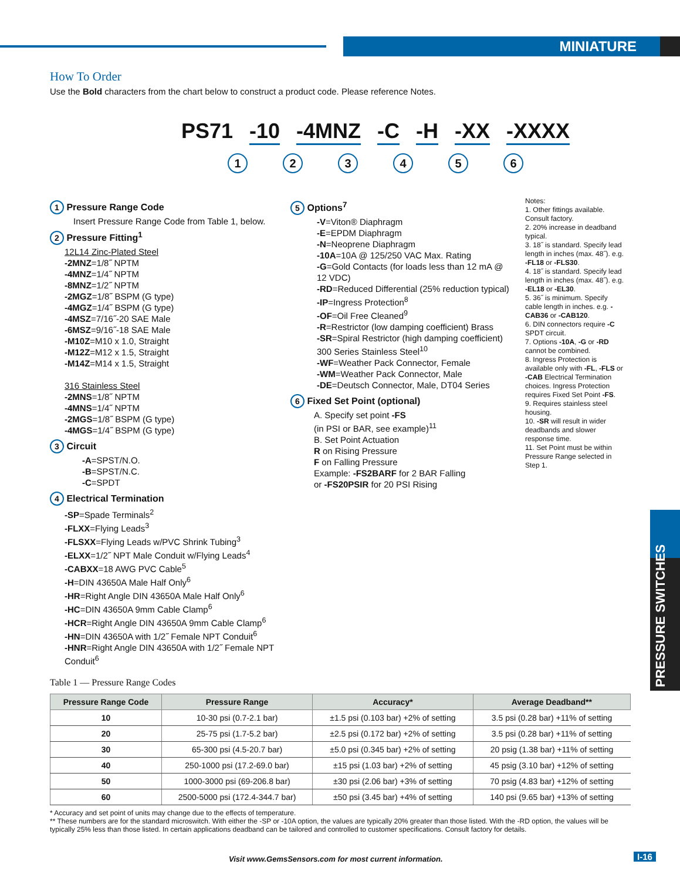MINIATURE
PRESSURE SWITCHES
How To Order
Use the Bold characters from the chart below to construct a product code. Please reference Notes.
PS71 -10 -4MNZ -C -H -XX -XXXX
1 2 3 4 5 6
1 Pressure Range Code
Insert Pressure Range Code from Table 1, below.
2 Pressure Fitting<sup>1</sup>
12L14 Zinc-Plated Steel
-2MNZ=1/8˝ NPTM
-4MNZ=1/4˝ NPTM
-8MNZ=1/2˝ NPTM
-2MGZ=1/8˝ BSPM (G type)
-4MGZ=1/4˝ BSPM (G type)
-4MSZ=7/16˝-20 SAE Male
-6MSZ=9/16˝-18 SAE Male
-M10Z=M10 x 1.0, Straight
-M12Z=M12 x 1.5, Straight
-M14Z=M14 x 1.5, Straight
316 Stainless Steel
-2MNS=1/8˝ NPTM
-4MNS=1/4˝ NPTM
-2MGS=1/8˝ BSPM (G type)
-4MGS=1/4˝ BSPM (G type)
3 Circuit
-A=SPST/N.O.
-B=SPST/N.C.
-C=SPDT
4 Electrical Termination
-SP=Spade Terminals<sup>2</sup>
-FLXX=Flying Leads<sup>3</sup>
-FLSXX=Flying Leads w/PVC Shrink Tubing<sup>3</sup>
-ELXX=1/2˝ NPT Male Conduit w/Flying Leads<sup>4</sup>
-CABXX=18 AWG PVC Cable<sup>5</sup>
-H=DIN 43650A Male Half Only<sup>6</sup>
-HR=Right Angle DIN 43650A Male Half Only<sup>6</sup>
-HC=DIN 43650A 9mm Cable Clamp<sup>6</sup>
-HCR=Right Angle DIN 43650A 9mm Cable Clamp<sup>6</sup>
-HN=DIN 43650A with 1/2˝ Female NPT Conduit<sup>6</sup>
-HNR=Right Angle DIN 43650A with 1/2˝ Female NPT Conduit<sup>6</sup>
5 Options<sup>7</sup>
-V=Viton® Diaphragm
-E=EPDM Diaphragm
-N=Neoprene Diaphragm
-10A=10A @ 125/250 VAC Max. Rating
-G=Gold Contacts (for loads less than 12 mA @ 12 VDC)
-RD=Reduced Differential (25% reduction typical)
-IP=Ingress Protection<sup>8</sup>
-OF=Oil Free Cleaned<sup>9</sup>
-R=Restrictor (low damping coefficient) Brass
-SR=Spiral Restrictor (high damping coefficient) 300 Series Stainless Steel<sup>10</sup>
-WF=Weather Pack Connector, Female
-WM=Weather Pack Connector, Male
-DE=Deutsch Connector, Male, DT04 Series
6 Fixed Set Point (optional)
A. Specify set point -FS
(in PSI or BAR, see example)<sup>11</sup>
B. Set Point Actuation
R on Rising Pressure
F on Falling Pressure
Example: -FS2BARF for 2 BAR Falling
or -FS20PSIR for 20 PSI Rising
Notes:
1. Other fittings available. Consult factory.
2. 20% increase in deadband typical.
3. 18˝ is standard. Specify lead length in inches (max. 48˝). e.g. -FL18 or -FLS30.
4. 18˝ is standard. Specify lead length in inches (max. 48˝). e.g. -EL18 or -EL30.
5. 36˝ is minimum. Specify cable length in inches. e.g. -CAB36 or -CAB120.
6. DIN connectors require -C SPDT circuit.
7. Options -10A, -G or -RD cannot be combined.
8. Ingress Protection is available only with -FL, -FLS or -CAB Electrical Termination choices. Ingress Protection requires Fixed Set Point -FS.
9. Requires stainless steel housing.
10. -SR will result in wider deadbands and slower response time.
11. Set Point must be within Pressure Range selected in Step 1.
Table 1 — Pressure Range Codes
| Pressure Range Code | Pressure Range | Accuracy* | Average Deadband** |
| --- | --- | --- | --- |
| 10 | 10-30 psi (0.7-2.1 bar) | ±1.5 psi (0.103 bar) +2% of setting | 3.5 psi (0.28 bar) +11% of setting |
| 20 | 25-75 psi (1.7-5.2 bar) | ±2.5 psi (0.172 bar) +2% of setting | 3.5 psi (0.28 bar) +11% of setting |
| 30 | 65-300 psi (4.5-20.7 bar) | ±5.0 psi (0.345 bar) +2% of setting | 20 psig (1.38 bar) +11% of setting |
| 40 | 250-1000 psi (17.2-69.0 bar) | ±15 psi (1.03 bar) +2% of setting | 45 psig (3.10 bar) +12% of setting |
| 50 | 1000-3000 psi (69-206.8 bar) | ±30 psi (2.06 bar) +3% of setting | 70 psig (4.83 bar) +12% of setting |
| 60 | 2500-5000 psi (172.4-344.7 bar) | ±50 psi (3.45 bar) +4% of setting | 140 psi (9.65 bar) +13% of setting |
* Accuracy and set point of units may change due to the effects of temperature.
** These numbers are for the standard microswitch. With either the -SP or -10A option, the values are typically 20% greater than those listed. With the -RD option, the values will be typically 25% less than those listed. In certain applications deadband can be tailored and controlled to customer specifications. Consult factory for details.
Visit www.GemsSensors.com for most current information.
I-16